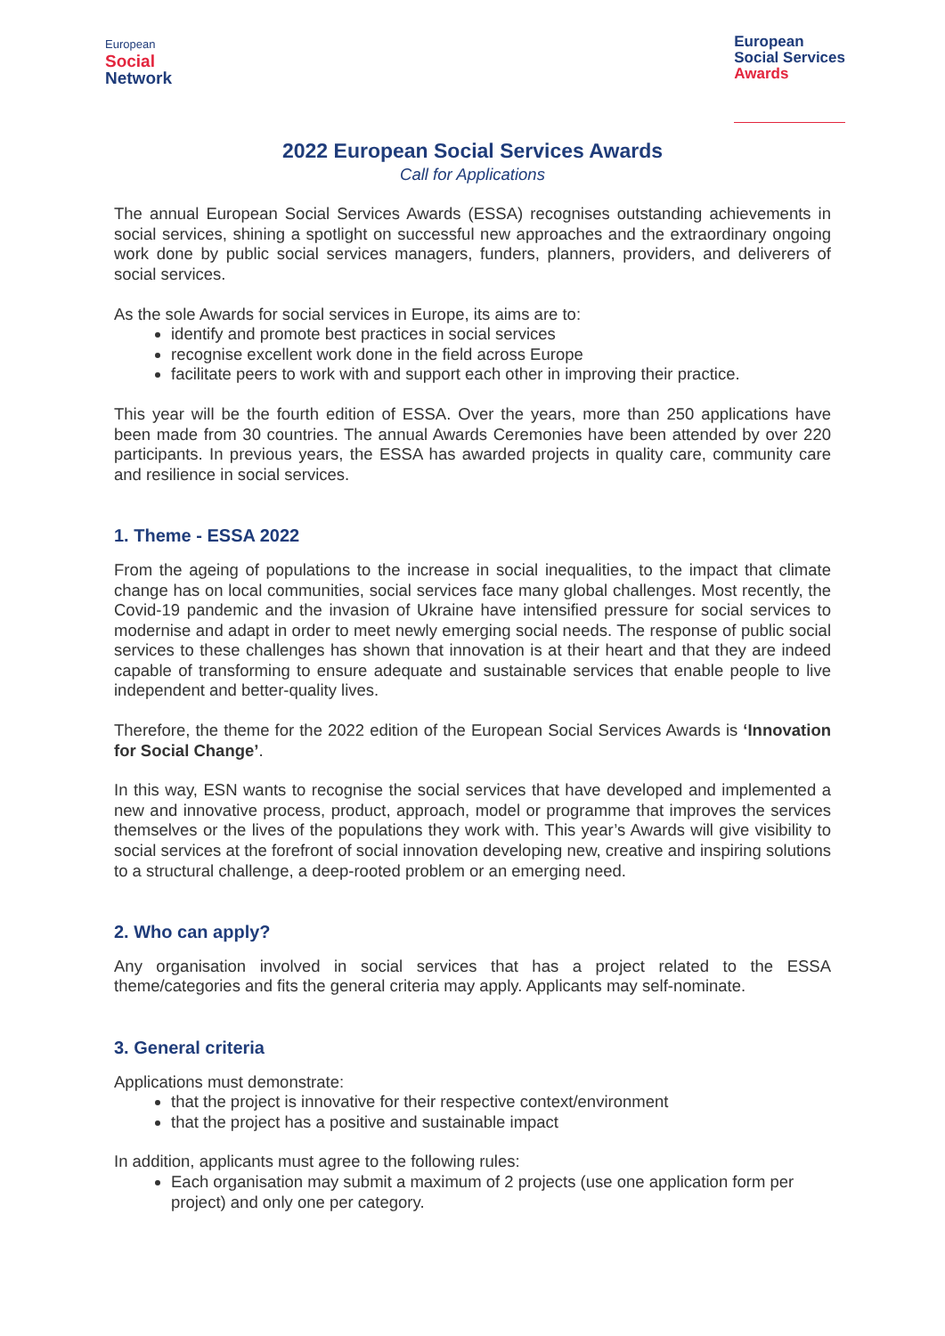European
Social
Network
European
Social Services
Awards
2022 European Social Services Awards
Call for Applications
The annual European Social Services Awards (ESSA) recognises outstanding achievements in social services, shining a spotlight on successful new approaches and the extraordinary ongoing work done by public social services managers, funders, planners, providers, and deliverers of social services.
As the sole Awards for social services in Europe, its aims are to:
identify and promote best practices in social services
recognise excellent work done in the field across Europe
facilitate peers to work with and support each other in improving their practice.
This year will be the fourth edition of ESSA. Over the years, more than 250 applications have been made from 30 countries. The annual Awards Ceremonies have been attended by over 220 participants. In previous years, the ESSA has awarded projects in quality care, community care and resilience in social services.
1. Theme - ESSA 2022
From the ageing of populations to the increase in social inequalities, to the impact that climate change has on local communities, social services face many global challenges. Most recently, the Covid-19 pandemic and the invasion of Ukraine have intensified pressure for social services to modernise and adapt in order to meet newly emerging social needs. The response of public social services to these challenges has shown that innovation is at their heart and that they are indeed capable of transforming to ensure adequate and sustainable services that enable people to live independent and better-quality lives.
Therefore, the theme for the 2022 edition of the European Social Services Awards is ‘Innovation for Social Change’.
In this way, ESN wants to recognise the social services that have developed and implemented a new and innovative process, product, approach, model or programme that improves the services themselves or the lives of the populations they work with. This year’s Awards will give visibility to social services at the forefront of social innovation developing new, creative and inspiring solutions to a structural challenge, a deep-rooted problem or an emerging need.
2. Who can apply?
Any organisation involved in social services that has a project related to the ESSA theme/categories and fits the general criteria may apply. Applicants may self-nominate.
3. General criteria
Applications must demonstrate:
that the project is innovative for their respective context/environment
that the project has a positive and sustainable impact
In addition, applicants must agree to the following rules:
Each organisation may submit a maximum of 2 projects (use one application form per project) and only one per category.